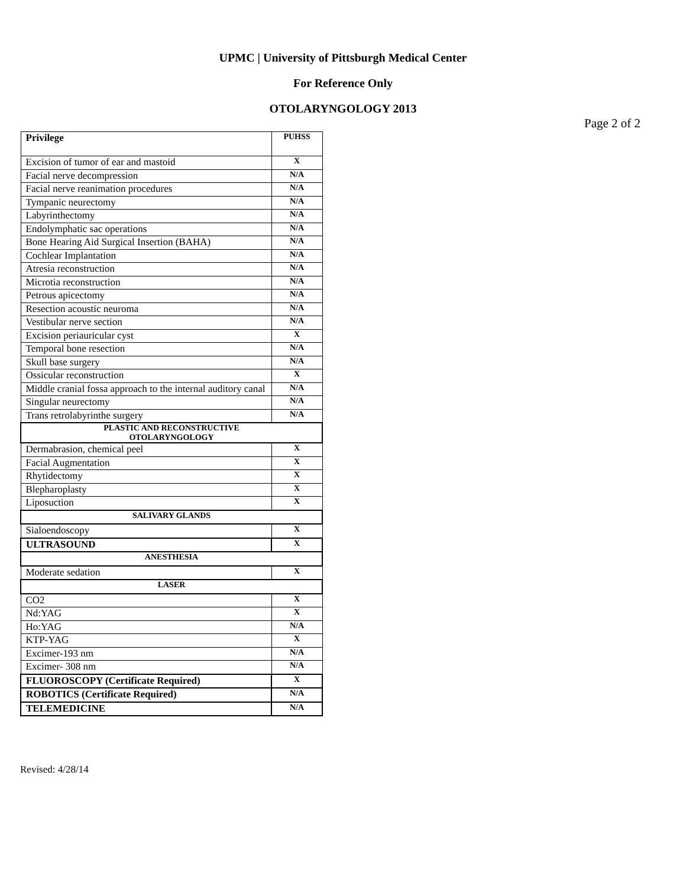UPMC | University of Pittsburgh Medical Center
For Reference Only
OTOLARYNGOLOGY 2013
Page 2 of 2
| Privilege | PUHSS |
| --- | --- |
| Excision of tumor of ear and mastoid | X |
| Facial nerve decompression | N/A |
| Facial nerve reanimation procedures | N/A |
| Tympanic neurectomy | N/A |
| Labyrinthectomy | N/A |
| Endolymphatic sac operations | N/A |
| Bone Hearing Aid Surgical Insertion (BAHA) | N/A |
| Cochlear Implantation | N/A |
| Atresia reconstruction | N/A |
| Microtia reconstruction | N/A |
| Petrous apicectomy | N/A |
| Resection acoustic neuroma | N/A |
| Vestibular nerve section | N/A |
| Excision periauricular cyst | X |
| Temporal bone resection | N/A |
| Skull base surgery | N/A |
| Ossicular reconstruction | X |
| Middle cranial fossa approach to the internal auditory canal | N/A |
| Singular neurectomy | N/A |
| Trans retrolabyrinthe surgery | N/A |
| PLASTIC AND RECONSTRUCTIVE OTOLARYNGOLOGY | |
| Dermabrasion, chemical peel | X |
| Facial Augmentation | X |
| Rhytidectomy | X |
| Blepharoplasty | X |
| Liposuction | X |
| SALIVARY GLANDS | |
| Sialoendoscopy | X |
| ULTRASOUND | X |
| ANESTHESIA | |
| Moderate sedation | X |
| LASER | |
| CO2 | X |
| Nd:YAG | X |
| Ho:YAG | N/A |
| KTP-YAG | X |
| Excimer-193 nm | N/A |
| Excimer- 308 nm | N/A |
| FLUOROSCOPY (Certificate Required) | X |
| ROBOTICS (Certificate Required) | N/A |
| TELEMEDICINE | N/A |
Revised: 4/28/14